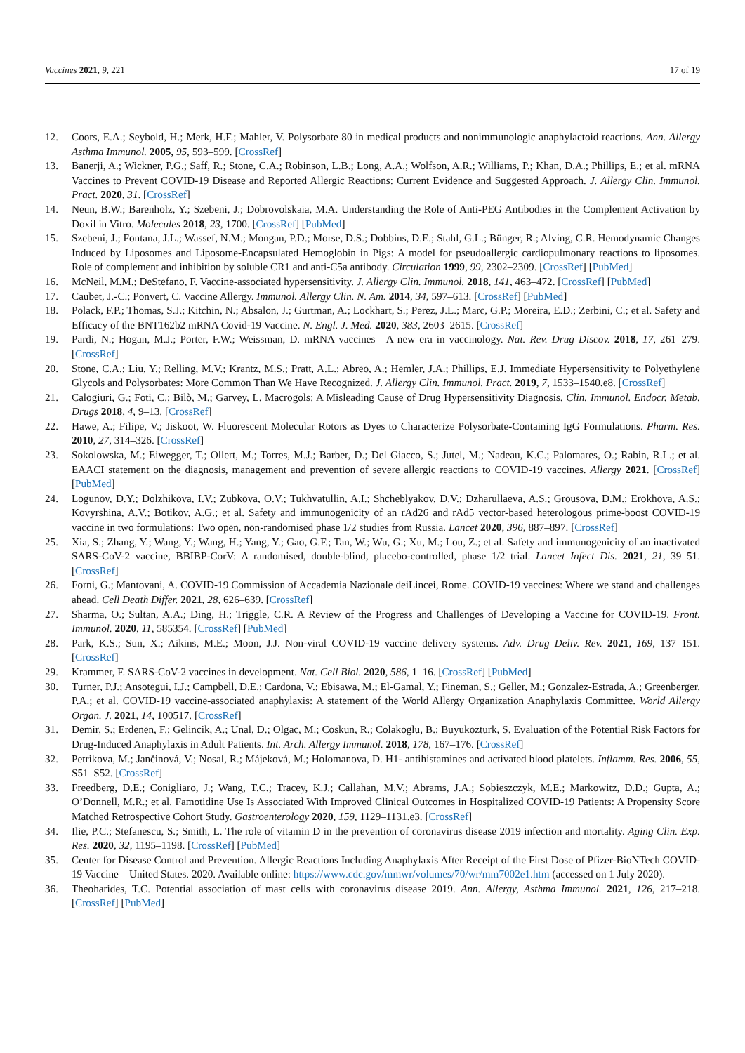Vaccines 2021, 9, 221 17 of 19
12. Coors, E.A.; Seybold, H.; Merk, H.F.; Mahler, V. Polysorbate 80 in medical products and nonimmunologic anaphylactoid reactions. Ann. Allergy Asthma Immunol. 2005, 95, 593–599. [CrossRef]
13. Banerji, A.; Wickner, P.G.; Saff, R.; Stone, C.A.; Robinson, L.B.; Long, A.A.; Wolfson, A.R.; Williams, P.; Khan, D.A.; Phillips, E.; et al. mRNA Vaccines to Prevent COVID-19 Disease and Reported Allergic Reactions: Current Evidence and Suggested Approach. J. Allergy Clin. Immunol. Pract. 2020, 31. [CrossRef]
14. Neun, B.W.; Barenholz, Y.; Szebeni, J.; Dobrovolskaia, M.A. Understanding the Role of Anti-PEG Antibodies in the Complement Activation by Doxil in Vitro. Molecules 2018, 23, 1700. [CrossRef] [PubMed]
15. Szebeni, J.; Fontana, J.L.; Wassef, N.M.; Mongan, P.D.; Morse, D.S.; Dobbins, D.E.; Stahl, G.L.; Bünger, R.; Alving, C.R. Hemodynamic Changes Induced by Liposomes and Liposome-Encapsulated Hemoglobin in Pigs: A model for pseudoallergic cardiopulmonary reactions to liposomes. Role of complement and inhibition by soluble CR1 and anti-C5a antibody. Circulation 1999, 99, 2302–2309. [CrossRef] [PubMed]
16. McNeil, M.M.; DeStefano, F. Vaccine-associated hypersensitivity. J. Allergy Clin. Immunol. 2018, 141, 463–472. [CrossRef] [PubMed]
17. Caubet, J.-C.; Ponvert, C. Vaccine Allergy. Immunol. Allergy Clin. N. Am. 2014, 34, 597–613. [CrossRef] [PubMed]
18. Polack, F.P.; Thomas, S.J.; Kitchin, N.; Absalon, J.; Gurtman, A.; Lockhart, S.; Perez, J.L.; Marc, G.P.; Moreira, E.D.; Zerbini, C.; et al. Safety and Efficacy of the BNT162b2 mRNA Covid-19 Vaccine. N. Engl. J. Med. 2020, 383, 2603–2615. [CrossRef]
19. Pardi, N.; Hogan, M.J.; Porter, F.W.; Weissman, D. mRNA vaccines—A new era in vaccinology. Nat. Rev. Drug Discov. 2018, 17, 261–279. [CrossRef]
20. Stone, C.A.; Liu, Y.; Relling, M.V.; Krantz, M.S.; Pratt, A.L.; Abreo, A.; Hemler, J.A.; Phillips, E.J. Immediate Hypersensitivity to Polyethylene Glycols and Polysorbates: More Common Than We Have Recognized. J. Allergy Clin. Immunol. Pract. 2019, 7, 1533–1540.e8. [CrossRef]
21. Calogiuri, G.; Foti, C.; Bilò, M.; Garvey, L. Macrogols: A Misleading Cause of Drug Hypersensitivity Diagnosis. Clin. Immunol. Endocr. Metab. Drugs 2018, 4, 9–13. [CrossRef]
22. Hawe, A.; Filipe, V.; Jiskoot, W. Fluorescent Molecular Rotors as Dyes to Characterize Polysorbate-Containing IgG Formulations. Pharm. Res. 2010, 27, 314–326. [CrossRef]
23. Sokolowska, M.; Eiwegger, T.; Ollert, M.; Torres, M.J.; Barber, D.; Del Giacco, S.; Jutel, M.; Nadeau, K.C.; Palomares, O.; Rabin, R.L.; et al. EAACI statement on the diagnosis, management and prevention of severe allergic reactions to COVID-19 vaccines. Allergy 2021. [CrossRef] [PubMed]
24. Logunov, D.Y.; Dolzhikova, I.V.; Zubkova, O.V.; Tukhvatullin, A.I.; Shcheblyakov, D.V.; Dzharullaeva, A.S.; Grousova, D.M.; Erokhova, A.S.; Kovyrshina, A.V.; Botikov, A.G.; et al. Safety and immunogenicity of an rAd26 and rAd5 vector-based heterologous prime-boost COVID-19 vaccine in two formulations: Two open, non-randomised phase 1/2 studies from Russia. Lancet 2020, 396, 887–897. [CrossRef]
25. Xia, S.; Zhang, Y.; Wang, Y.; Wang, H.; Yang, Y.; Gao, G.F.; Tan, W.; Wu, G.; Xu, M.; Lou, Z.; et al. Safety and immunogenicity of an inactivated SARS-CoV-2 vaccine, BBIBP-CorV: A randomised, double-blind, placebo-controlled, phase 1/2 trial. Lancet Infect Dis. 2021, 21, 39–51. [CrossRef]
26. Forni, G.; Mantovani, A. COVID-19 Commission of Accademia Nazionale deiLincei, Rome. COVID-19 vaccines: Where we stand and challenges ahead. Cell Death Differ. 2021, 28, 626–639. [CrossRef]
27. Sharma, O.; Sultan, A.A.; Ding, H.; Triggle, C.R. A Review of the Progress and Challenges of Developing a Vaccine for COVID-19. Front. Immunol. 2020, 11, 585354. [CrossRef] [PubMed]
28. Park, K.S.; Sun, X.; Aikins, M.E.; Moon, J.J. Non-viral COVID-19 vaccine delivery systems. Adv. Drug Deliv. Rev. 2021, 169, 137–151. [CrossRef]
29. Krammer, F. SARS-CoV-2 vaccines in development. Nat. Cell Biol. 2020, 586, 1–16. [CrossRef] [PubMed]
30. Turner, P.J.; Ansotegui, I.J.; Campbell, D.E.; Cardona, V.; Ebisawa, M.; El-Gamal, Y.; Fineman, S.; Geller, M.; Gonzalez-Estrada, A.; Greenberger, P.A.; et al. COVID-19 vaccine-associated anaphylaxis: A statement of the World Allergy Organization Anaphylaxis Committee. World Allergy Organ. J. 2021, 14, 100517. [CrossRef]
31. Demir, S.; Erdenen, F.; Gelincik, A.; Unal, D.; Olgac, M.; Coskun, R.; Colakoglu, B.; Buyukozturk, S. Evaluation of the Potential Risk Factors for Drug-Induced Anaphylaxis in Adult Patients. Int. Arch. Allergy Immunol. 2018, 178, 167–176. [CrossRef]
32. Petrikova, M.; Jančinová, V.; Nosal, R.; Májeková, M.; Holomanova, D. H1- antihistamines and activated blood platelets. Inflamm. Res. 2006, 55, S51–S52. [CrossRef]
33. Freedberg, D.E.; Conigliaro, J.; Wang, T.C.; Tracey, K.J.; Callahan, M.V.; Abrams, J.A.; Sobieszczyk, M.E.; Markowitz, D.D.; Gupta, A.; O’Donnell, M.R.; et al. Famotidine Use Is Associated With Improved Clinical Outcomes in Hospitalized COVID-19 Patients: A Propensity Score Matched Retrospective Cohort Study. Gastroenterology 2020, 159, 1129–1131.e3. [CrossRef]
34. Ilie, P.C.; Stefanescu, S.; Smith, L. The role of vitamin D in the prevention of coronavirus disease 2019 infection and mortality. Aging Clin. Exp. Res. 2020, 32, 1195–1198. [CrossRef] [PubMed]
35. Center for Disease Control and Prevention. Allergic Reactions Including Anaphylaxis After Receipt of the First Dose of Pfizer-BioNTech COVID-19 Vaccine—United States. 2020. Available online: https://www.cdc.gov/mmwr/volumes/70/wr/mm7002e1.htm (accessed on 1 July 2020).
36. Theoharides, T.C. Potential association of mast cells with coronavirus disease 2019. Ann. Allergy, Asthma Immunol. 2021, 126, 217–218. [CrossRef] [PubMed]